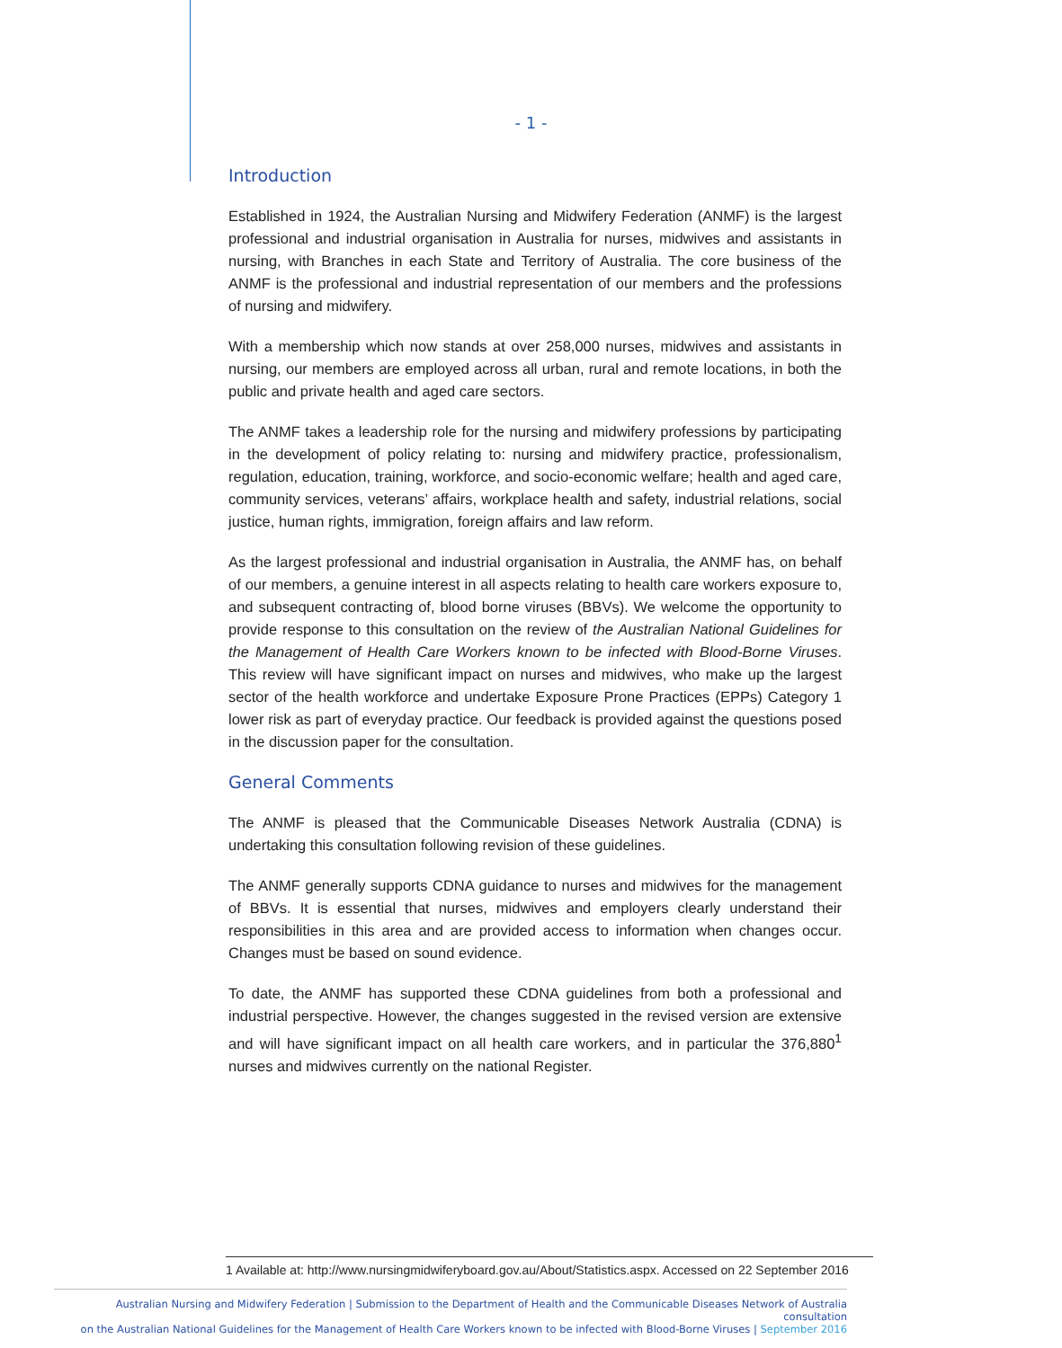- 1 -
Introduction
Established in 1924, the Australian Nursing and Midwifery Federation (ANMF) is the largest professional and industrial organisation in Australia for nurses, midwives and assistants in nursing, with Branches in each State and Territory of Australia. The core business of the ANMF is the professional and industrial representation of our members and the professions of nursing and midwifery.
With a membership which now stands at over 258,000 nurses, midwives and assistants in nursing, our members are employed across all urban, rural and remote locations, in both the public and private health and aged care sectors.
The ANMF takes a leadership role for the nursing and midwifery professions by participating in the development of policy relating to: nursing and midwifery practice, professionalism, regulation, education, training, workforce, and socio-economic welfare; health and aged care, community services, veterans’ affairs, workplace health and safety, industrial relations, social justice, human rights, immigration, foreign affairs and law reform.
As the largest professional and industrial organisation in Australia, the ANMF has, on behalf of our members, a genuine interest in all aspects relating to health care workers exposure to, and subsequent contracting of, blood borne viruses (BBVs). We welcome the opportunity to provide response to this consultation on the review of the Australian National Guidelines for the Management of Health Care Workers known to be infected with Blood-Borne Viruses. This review will have significant impact on nurses and midwives, who make up the largest sector of the health workforce and undertake Exposure Prone Practices (EPPs) Category 1 lower risk as part of everyday practice. Our feedback is provided against the questions posed in the discussion paper for the consultation.
General Comments
The ANMF is pleased that the Communicable Diseases Network Australia (CDNA) is undertaking this consultation following revision of these guidelines.
The ANMF generally supports CDNA guidance to nurses and midwives for the management of BBVs. It is essential that nurses, midwives and employers clearly understand their responsibilities in this area and are provided access to information when changes occur. Changes must be based on sound evidence.
To date, the ANMF has supported these CDNA guidelines from both a professional and industrial perspective. However, the changes suggested in the revised version are extensive and will have significant impact on all health care workers, and in particular the 376,880<sup>1</sup> nurses and midwives currently on the national Register.
1 Available at: http://www.nursingmidwiferyboard.gov.au/About/Statistics.aspx. Accessed on 22 September 2016
Australian Nursing and Midwifery Federation | Submission to the Department of Health and the Communicable Diseases Network of Australia consultation
on the Australian National Guidelines for the Management of Health Care Workers known to be infected with Blood-Borne Viruses | September 2016